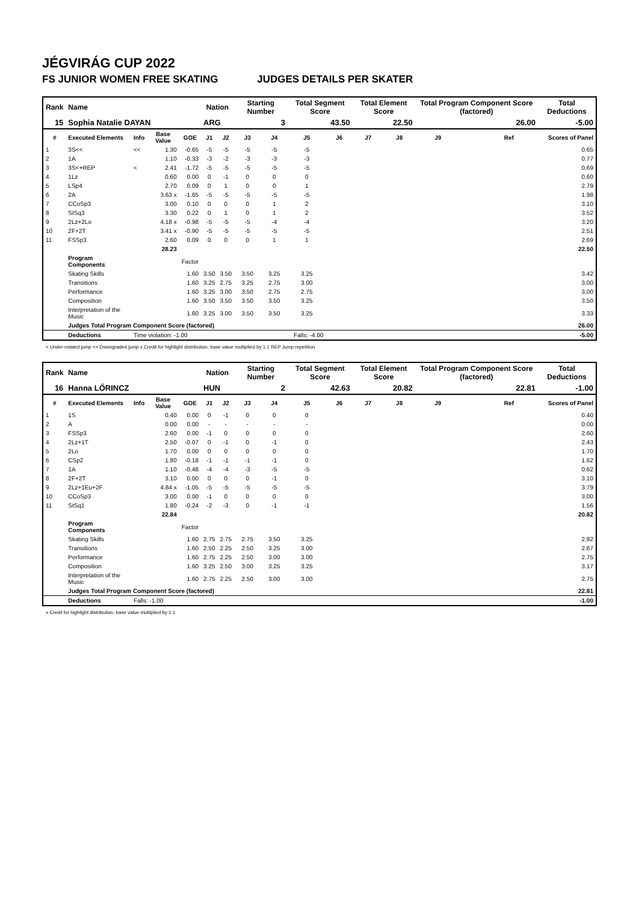JÉGVIRÁG CUP 2022
FS JUNIOR WOMEN FREE SKATING JUDGES DETAILS PER SKATER
| Rank | Name | | | | Nation | | Starting Number | | Total Segment Score | | Total Element Score | | Total Program Component Score (factored) | | | Total Deductions |
| --- | --- | --- | --- | --- | --- | --- | --- | --- | --- | --- | --- | --- | --- | --- | --- | --- |
| 15 | Sophia Natalie DAYAN | | | | ARG | | 3 | | 43.50 | | 22.50 | | 26.00 | | | -5.00 |
| # | Executed Elements | Info | Base Value | GOE | J1 | J2 | J3 | J4 | J5 | J6 | J7 | J8 | J9 | | Ref | Scores of Panel |
| 1 | 3S<< | << | 1.30 | -0.65 | -5 | -5 | -5 | -5 | -5 | | | | | | | 0.65 |
| 2 | 1A | | 1.10 | -0.33 | -3 | -2 | -3 | -3 | -3 | | | | | | | 0.77 |
| 3 | 3S<+REP | < | 2.41 | -1.72 | -5 | -5 | -5 | -5 | -5 | | | | | | | 0.69 |
| 4 | 1Lz | | 0.60 | 0.00 | 0 | -1 | 0 | 0 | 0 | | | | | | | 0.60 |
| 5 | LSp4 | | 2.70 | 0.09 | 0 | 1 | 0 | 0 | 1 | | | | | | | 2.79 |
| 6 | 2A | | 3.63 x | -1.65 | -5 | -5 | -5 | -5 | -5 | | | | | | | 1.98 |
| 7 | CCoSp3 | | 3.00 | 0.10 | 0 | 0 | 0 | 1 | 2 | | | | | | | 3.10 |
| 8 | StSq3 | | 3.30 | 0.22 | 0 | 1 | 0 | 1 | 2 | | | | | | | 3.52 |
| 9 | 2Lz+2Lo | | 4.18 x | -0.98 | -5 | -5 | -5 | -4 | -4 | | | | | | | 3.20 |
| 10 | 2F+2T | | 3.41 x | -0.90 | -5 | -5 | -5 | -5 | -5 | | | | | | | 2.51 |
| 11 | FSSp3 | | 2.60 | 0.09 | 0 | 0 | 0 | 1 | 1 | | | | | | | 2.69 |
| | | | 28.23 | | | | | | | | | | | | | 22.50 |
| | Program Components | | | Factor | | | | | | | | | | | | |
| | Skating Skills | | | 1.60 | 3.50 | 3.50 | 3.50 | 3.25 | 3.25 | | | | | | | 3.42 |
| | Transitions | | | 1.60 | 3.25 | 2.75 | 3.25 | 2.75 | 3.00 | | | | | | | 3.00 |
| | Performance | | | 1.60 | 3.25 | 3.00 | 3.50 | 2.75 | 2.75 | | | | | | | 3.00 |
| | Composition | | | 1.60 | 3.50 | 3.50 | 3.50 | 3.50 | 3.25 | | | | | | | 3.50 |
| | Interpretation of the Music | | | 1.60 | 3.25 | 3.00 | 3.50 | 3.50 | 3.25 | | | | | | | 3.33 |
| | Judges Total Program Component Score (factored) | | | | | | | | | | | | | | | 26.00 |
| | Deductions | Time violation: -1.00 | | | | | | Falls: -4.00 | | | | | | | | -5.00 |
< Under-rotated jump << Downgraded jump x Credit for highlight distribution, base value multiplied by 1.1 REP Jump repetition
| Rank | Name | | | | Nation | | Starting Number | | Total Segment Score | | Total Element Score | | Total Program Component Score (factored) | | | Total Deductions |
| --- | --- | --- | --- | --- | --- | --- | --- | --- | --- | --- | --- | --- | --- | --- | --- | --- |
| 16 | Hanna LŐRINCZ | | | | HUN | | 2 | | 42.63 | | 20.82 | | 22.81 | | | -1.00 |
| # | Executed Elements | Info | Base Value | GOE | J1 | J2 | J3 | J4 | J5 | J6 | J7 | J8 | J9 | | Ref | Scores of Panel |
| 1 | 1S | | 0.40 | 0.00 | 0 | -1 | 0 | 0 | 0 | | | | | | | 0.40 |
| 2 | A | | 0.00 | 0.00 | - | - | - | - | - | | | | | | | 0.00 |
| 3 | FSSp3 | | 2.60 | 0.00 | -1 | 0 | 0 | 0 | 0 | | | | | | | 2.60 |
| 4 | 2Lz+1T | | 2.50 | -0.07 | 0 | -1 | 0 | -1 | 0 | | | | | | | 2.43 |
| 5 | 2Lo | | 1.70 | 0.00 | 0 | 0 | 0 | 0 | 0 | | | | | | | 1.70 |
| 6 | CSp2 | | 1.80 | -0.18 | -1 | -1 | -1 | -1 | 0 | | | | | | | 1.62 |
| 7 | 1A | | 1.10 | -0.48 | -4 | -4 | -3 | -5 | -5 | | | | | | | 0.62 |
| 8 | 2F+2T | | 3.10 | 0.00 | 0 | 0 | 0 | -1 | 0 | | | | | | | 3.10 |
| 9 | 2Lz+1Eu+2F | | 4.84 x | -1.05 | -5 | -5 | -5 | -5 | -5 | | | | | | | 3.79 |
| 10 | CCoSp3 | | 3.00 | 0.00 | -1 | 0 | 0 | 0 | 0 | | | | | | | 3.00 |
| 11 | StSq1 | | 1.80 | -0.24 | -2 | -3 | 0 | -1 | -1 | | | | | | | 1.56 |
| | | | 22.84 | | | | | | | | | | | | | 20.82 |
| | Program Components | | | Factor | | | | | | | | | | | | |
| | Skating Skills | | | 1.60 | 2.75 | 2.75 | 2.75 | 3.50 | 3.25 | | | | | | | 2.92 |
| | Transitions | | | 1.60 | 2.50 | 2.25 | 2.50 | 3.25 | 3.00 | | | | | | | 2.67 |
| | Performance | | | 1.60 | 2.75 | 2.25 | 2.50 | 3.00 | 3.00 | | | | | | | 2.75 |
| | Composition | | | 1.60 | 3.25 | 2.50 | 3.00 | 3.25 | 3.25 | | | | | | | 3.17 |
| | Interpretation of the Music | | | 1.60 | 2.75 | 2.25 | 2.50 | 3.00 | 3.00 | | | | | | | 2.75 |
| | Judges Total Program Component Score (factored) | | | | | | | | | | | | | | | 22.81 |
| | Deductions | Falls: -1.00 | | | | | | | | | | | | | | -1.00 |
x Credit for highlight distribution, base value multiplied by 1.1